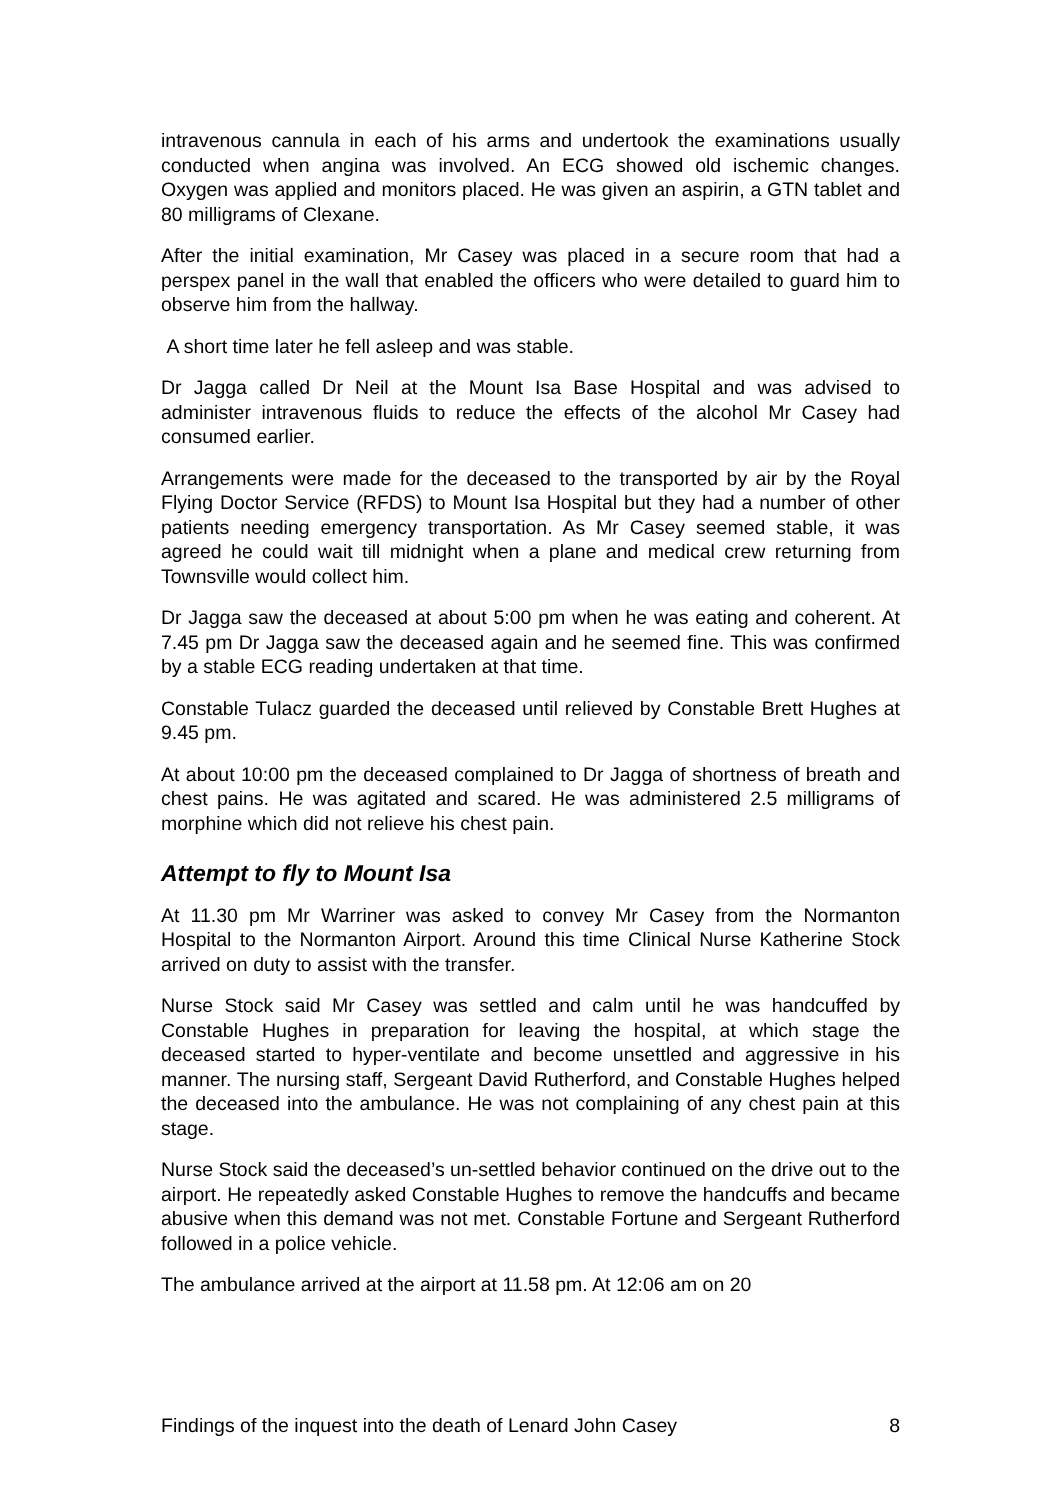intravenous cannula in each of his arms and undertook the examinations usually conducted when angina was involved. An ECG showed old ischemic changes. Oxygen was applied and monitors placed. He was given an aspirin, a GTN tablet and 80 milligrams of Clexane.
After the initial examination, Mr Casey was placed in a secure room that had a perspex panel in the wall that enabled the officers who were detailed to guard him to observe him from the hallway.
A short time later he fell asleep and was stable.
Dr Jagga called Dr Neil at the Mount Isa Base Hospital and was advised to administer intravenous fluids to reduce the effects of the alcohol Mr Casey had consumed earlier.
Arrangements were made for the deceased to the transported by air by the Royal Flying Doctor Service (RFDS) to Mount Isa Hospital but they had a number of other patients needing emergency transportation. As Mr Casey seemed stable, it was agreed he could wait till midnight when a plane and medical crew returning from Townsville would collect him.
Dr Jagga saw the deceased at about 5:00 pm when he was eating and coherent. At 7.45 pm Dr Jagga saw the deceased again and he seemed fine. This was confirmed by a stable ECG reading undertaken at that time.
Constable Tulacz guarded the deceased until relieved by Constable Brett Hughes at 9.45 pm.
At about 10:00 pm the deceased complained to Dr Jagga of shortness of breath and chest pains. He was agitated and scared. He was administered 2.5 milligrams of morphine which did not relieve his chest pain.
Attempt to fly to Mount Isa
At 11.30 pm Mr Warriner was asked to convey Mr Casey from the Normanton Hospital to the Normanton Airport. Around this time Clinical Nurse Katherine Stock arrived on duty to assist with the transfer.
Nurse Stock said Mr Casey was settled and calm until he was handcuffed by Constable Hughes in preparation for leaving the hospital, at which stage the deceased started to hyper-ventilate and become unsettled and aggressive in his manner. The nursing staff, Sergeant David Rutherford, and Constable Hughes helped the deceased into the ambulance. He was not complaining of any chest pain at this stage.
Nurse Stock said the deceased’s un-settled behavior continued on the drive out to the airport. He repeatedly asked Constable Hughes to remove the handcuffs and became abusive when this demand was not met. Constable Fortune and Sergeant Rutherford followed in a police vehicle.
The ambulance arrived at the airport at 11.58 pm. At 12:06 am on 20
Findings of the inquest into the death of Lenard John Casey 8